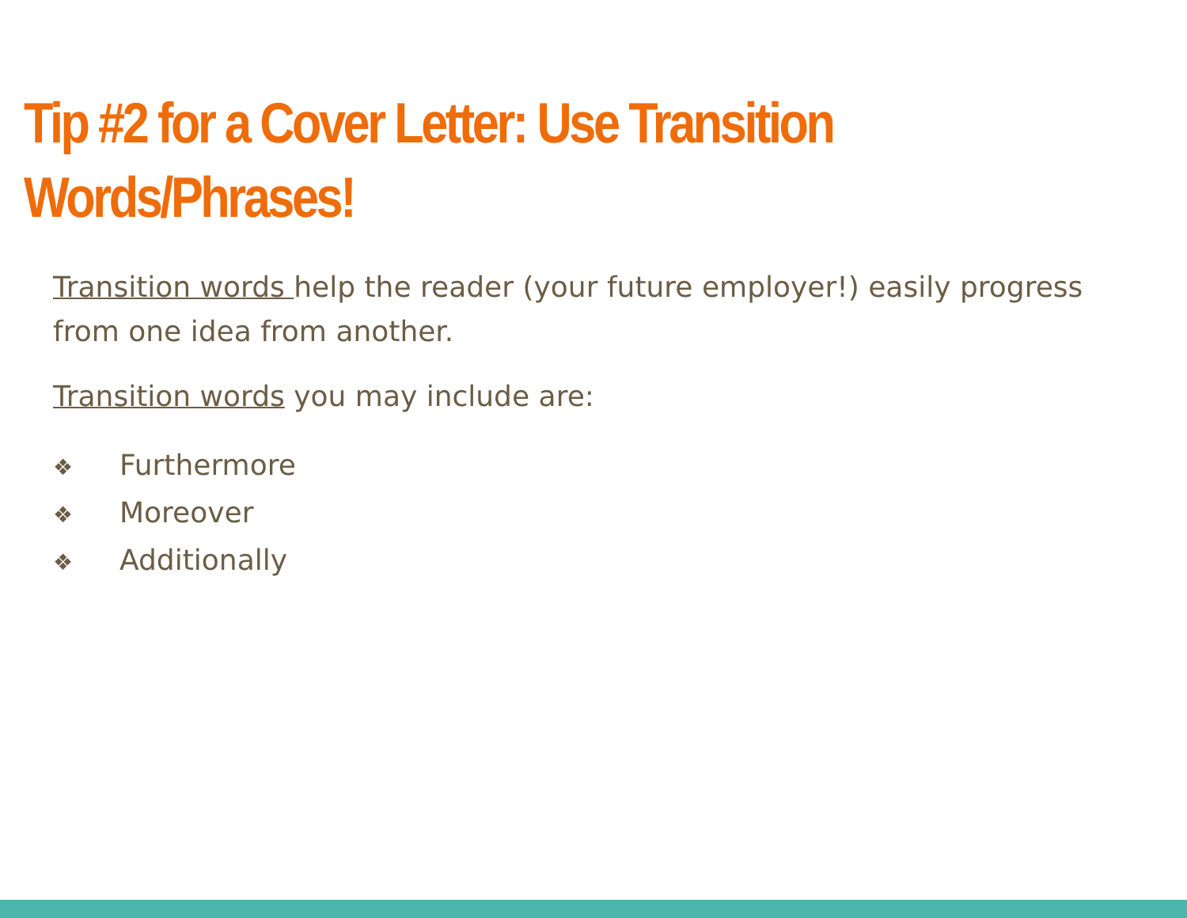Tip #2 for a Cover Letter: Use Transition Words/Phrases!
Transition words help the reader (your future employer!) easily progress from one idea from another.
Transition words you may include are:
❖ Furthermore
❖ Moreover
❖ Additionally